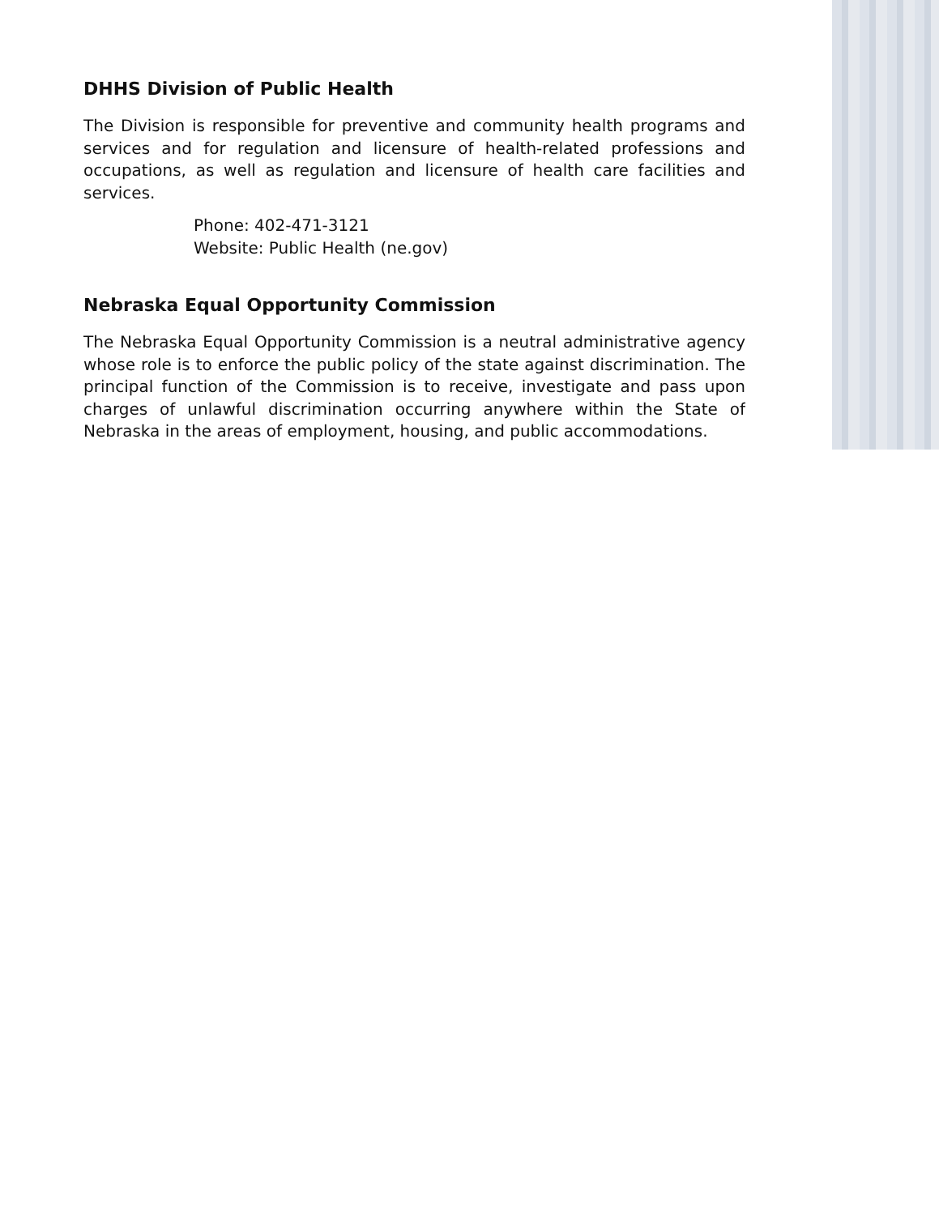DHHS Division of Public Health
The Division is responsible for preventive and community health programs and services and for regulation and licensure of health-related professions and occupations, as well as regulation and licensure of health care facilities and services.
Phone: 402-471-3121
Website: Public Health (ne.gov)
Nebraska Equal Opportunity Commission
The Nebraska Equal Opportunity Commission is a neutral administrative agency whose role is to enforce the public policy of the state against discrimination. The principal function of the Commission is to receive, investigate and pass upon charges of unlawful discrimination occurring anywhere within the State of Nebraska in the areas of employment, housing, and public accommodations.